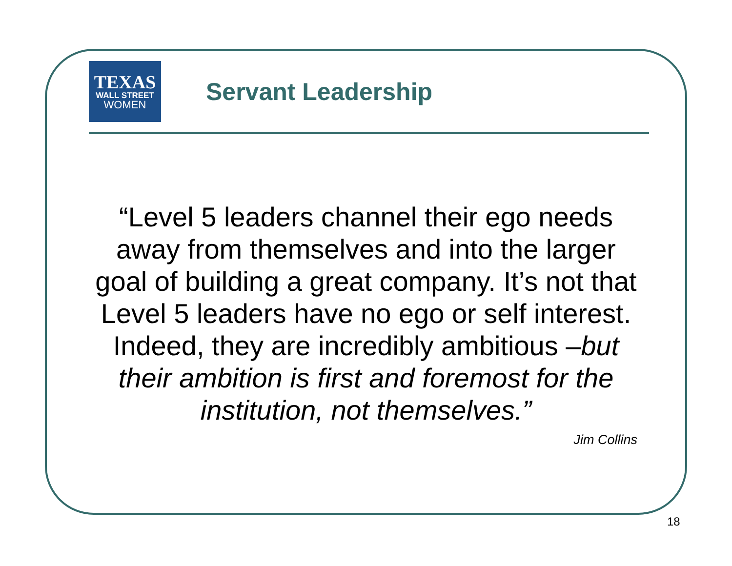TEXAS
WALL STREET
WOMEN
Servant Leadership
“Level 5 leaders channel their ego needs away from themselves and into the larger goal of building a great company. It’s not that Level 5 leaders have no ego or self interest. Indeed, they are incredibly ambitious –but their ambition is first and foremost for the institution, not themselves.”
Jim Collins
18